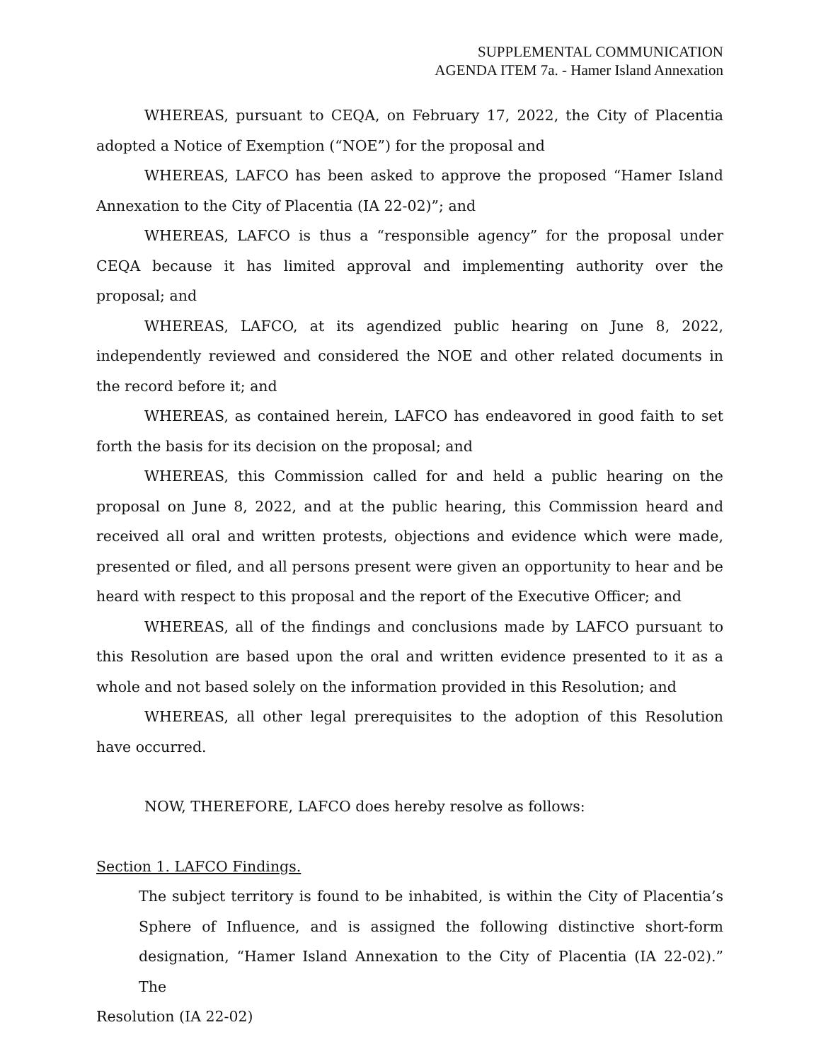SUPPLEMENTAL COMMUNICATION
AGENDA ITEM 7a. - Hamer Island Annexation
WHEREAS, pursuant to CEQA, on February 17, 2022, the City of Placentia adopted a Notice of Exemption (“NOE”) for the proposal and
WHEREAS, LAFCO has been asked to approve the proposed “Hamer Island Annexation to the City of Placentia (IA 22-02)”; and
WHEREAS, LAFCO is thus a “responsible agency” for the proposal under CEQA because it has limited approval and implementing authority over the proposal; and
WHEREAS, LAFCO, at its agendized public hearing on June 8, 2022, independently reviewed and considered the NOE and other related documents in the record before it; and
WHEREAS, as contained herein, LAFCO has endeavored in good faith to set forth the basis for its decision on the proposal; and
WHEREAS, this Commission called for and held a public hearing on the proposal on June 8, 2022, and at the public hearing, this Commission heard and received all oral and written protests, objections and evidence which were made, presented or filed, and all persons present were given an opportunity to hear and be heard with respect to this proposal and the report of the Executive Officer; and
WHEREAS, all of the findings and conclusions made by LAFCO pursuant to this Resolution are based upon the oral and written evidence presented to it as a whole and not based solely on the information provided in this Resolution; and
WHEREAS, all other legal prerequisites to the adoption of this Resolution have occurred.
NOW, THEREFORE, LAFCO does hereby resolve as follows:
Section 1. LAFCO Findings.
The subject territory is found to be inhabited, is within the City of Placentia’s Sphere of Influence, and is assigned the following distinctive short-form designation, “Hamer Island Annexation to the City of Placentia (IA 22-02).” The
Resolution (IA 22-02)